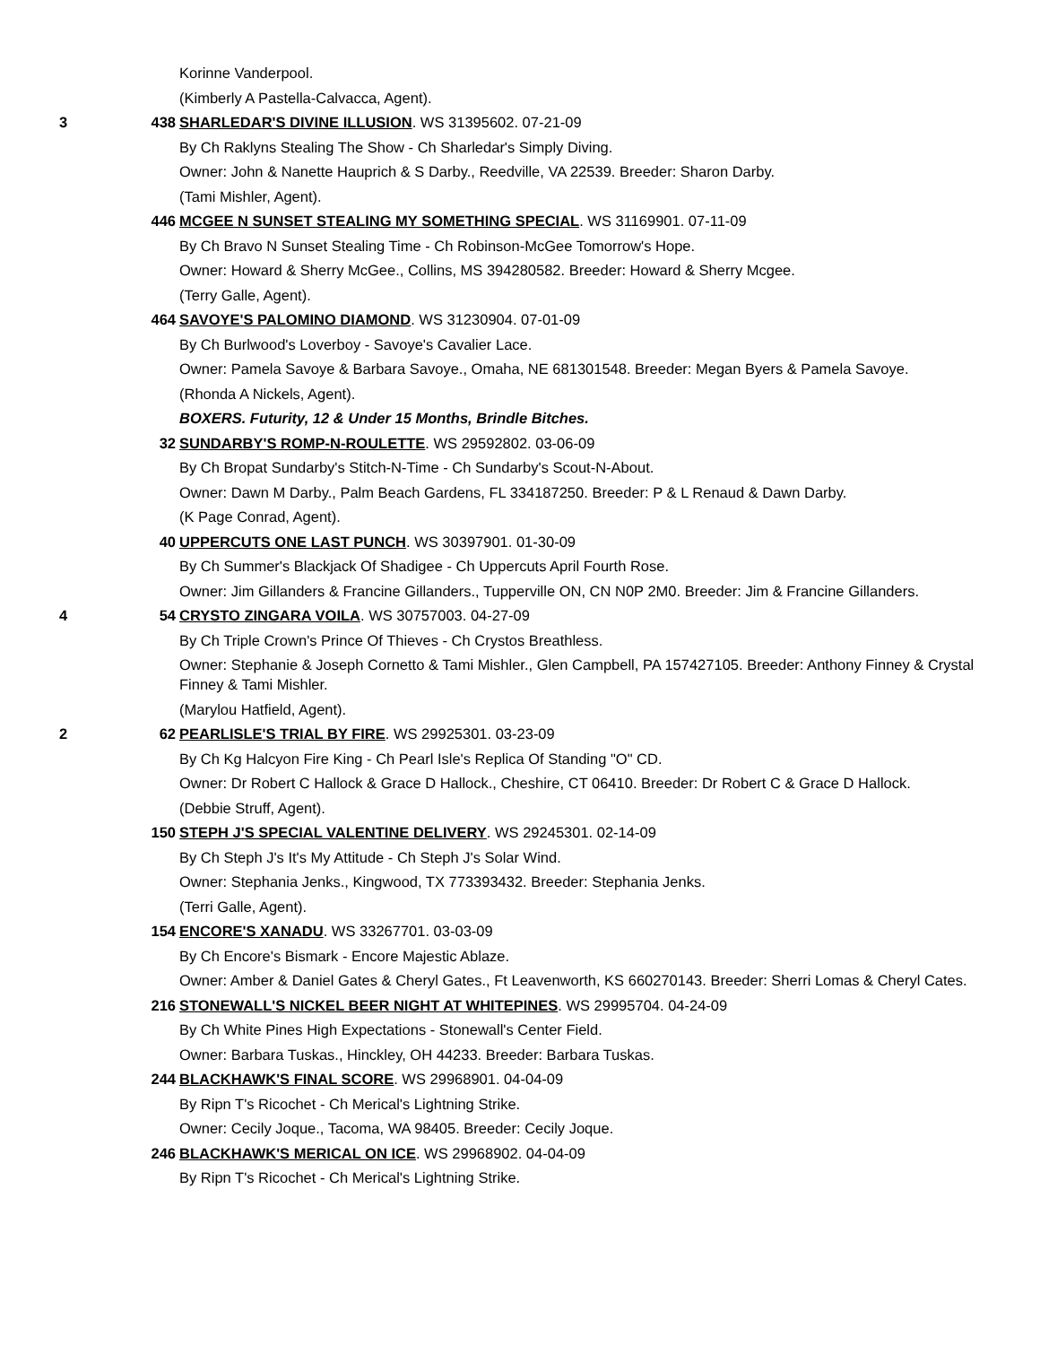Korinne Vanderpool.
(Kimberly A Pastella-Calvacca, Agent).
3 438 SHARLEDAR'S DIVINE ILLUSION. WS 31395602. 07-21-09
By Ch Raklyns Stealing The Show - Ch Sharledar's Simply Diving.
Owner: John & Nanette Hauprich & S Darby., Reedville, VA 22539. Breeder: Sharon Darby.
(Tami Mishler, Agent).
446 MCGEE N SUNSET STEALING MY SOMETHING SPECIAL. WS 31169901. 07-11-09
By Ch Bravo N Sunset Stealing Time - Ch Robinson-McGee Tomorrow's Hope.
Owner: Howard & Sherry McGee., Collins, MS 394280582. Breeder: Howard & Sherry Mcgee.
(Terry Galle, Agent).
464 SAVOYE'S PALOMINO DIAMOND. WS 31230904. 07-01-09
By Ch Burlwood's Loverboy - Savoye's Cavalier Lace.
Owner: Pamela Savoye & Barbara Savoye., Omaha, NE 681301548. Breeder: Megan Byers & Pamela Savoye.
(Rhonda A Nickels, Agent).
BOXERS. Futurity, 12 & Under 15 Months, Brindle Bitches.
32 SUNDARBY'S ROMP-N-ROULETTE. WS 29592802. 03-06-09
By Ch Bropat Sundarby's Stitch-N-Time - Ch Sundarby's Scout-N-About.
Owner: Dawn M Darby., Palm Beach Gardens, FL 334187250. Breeder: P & L Renaud & Dawn Darby.
(K Page Conrad, Agent).
40 UPPERCUTS ONE LAST PUNCH. WS 30397901. 01-30-09
By Ch Summer's Blackjack Of Shadigee - Ch Uppercuts April Fourth Rose.
Owner: Jim Gillanders & Francine Gillanders., Tupperville ON, CN N0P 2M0. Breeder: Jim & Francine Gillanders.
4 54 CRYSTO ZINGARA VOILA. WS 30757003. 04-27-09
By Ch Triple Crown's Prince Of Thieves - Ch Crystos Breathless.
Owner: Stephanie & Joseph Cornetto & Tami Mishler., Glen Campbell, PA 157427105. Breeder: Anthony Finney & Crystal Finney & Tami Mishler.
(Marylou Hatfield, Agent).
2 62 PEARLISLE'S TRIAL BY FIRE. WS 29925301. 03-23-09
By Ch Kg Halcyon Fire King - Ch Pearl Isle's Replica Of Standing "O" CD.
Owner: Dr Robert C Hallock & Grace D Hallock., Cheshire, CT 06410. Breeder: Dr Robert C & Grace D Hallock.
(Debbie Struff, Agent).
150 STEPH J'S SPECIAL VALENTINE DELIVERY. WS 29245301. 02-14-09
By Ch Steph J's It's My Attitude - Ch Steph J's Solar Wind.
Owner: Stephania Jenks., Kingwood, TX 773393432. Breeder: Stephania Jenks.
(Terri Galle, Agent).
154 ENCORE'S XANADU. WS 33267701. 03-03-09
By Ch Encore's Bismark - Encore Majestic Ablaze.
Owner: Amber & Daniel Gates & Cheryl Gates., Ft Leavenworth, KS 660270143. Breeder: Sherri Lomas & Cheryl Cates.
216 STONEWALL'S NICKEL BEER NIGHT AT WHITEPINES. WS 29995704. 04-24-09
By Ch White Pines High Expectations - Stonewall's Center Field.
Owner: Barbara Tuskas., Hinckley, OH 44233. Breeder: Barbara Tuskas.
244 BLACKHAWK'S FINAL SCORE. WS 29968901. 04-04-09
By Ripn T's Ricochet - Ch Merical's Lightning Strike.
Owner: Cecily Joque., Tacoma, WA 98405. Breeder: Cecily Joque.
246 BLACKHAWK'S MERICAL ON ICE. WS 29968902. 04-04-09
By Ripn T's Ricochet - Ch Merical's Lightning Strike.